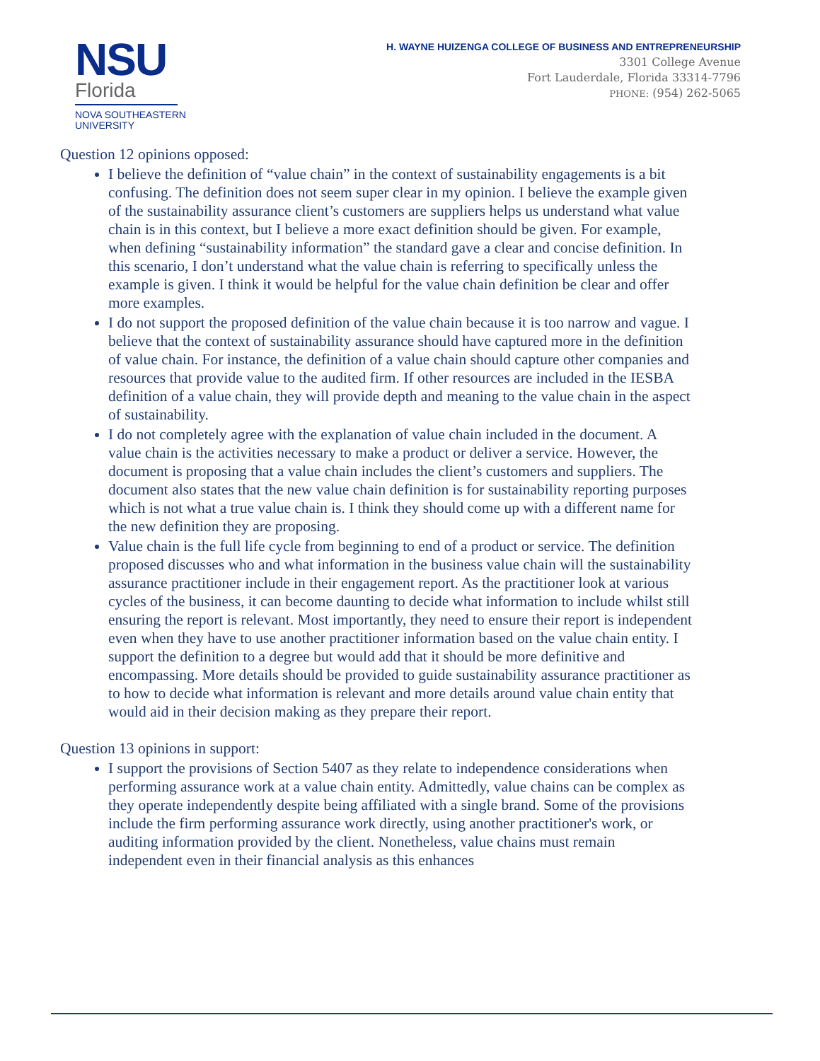NSU
Florida
NOVA SOUTHEASTERN
UNIVERSITY
H. WAYNE HUIZENGA COLLEGE OF BUSINESS AND ENTREPRENEURSHIP
3301 College Avenue
Fort Lauderdale, Florida 33314-7796
PHONE: (954) 262-5065
Question 12 opinions opposed:
I believe the definition of “value chain” in the context of sustainability engagements is a bit confusing. The definition does not seem super clear in my opinion. I believe the example given of the sustainability assurance client’s customers are suppliers helps us understand what value chain is in this context, but I believe a more exact definition should be given. For example, when defining “sustainability information” the standard gave a clear and concise definition. In this scenario, I don’t understand what the value chain is referring to specifically unless the example is given. I think it would be helpful for the value chain definition be clear and offer more examples.
I do not support the proposed definition of the value chain because it is too narrow and vague. I believe that the context of sustainability assurance should have captured more in the definition of value chain. For instance, the definition of a value chain should capture other companies and resources that provide value to the audited firm. If other resources are included in the IESBA definition of a value chain, they will provide depth and meaning to the value chain in the aspect of sustainability.
I do not completely agree with the explanation of value chain included in the document. A value chain is the activities necessary to make a product or deliver a service. However, the document is proposing that a value chain includes the client’s customers and suppliers. The document also states that the new value chain definition is for sustainability reporting purposes which is not what a true value chain is. I think they should come up with a different name for the new definition they are proposing.
Value chain is the full life cycle from beginning to end of a product or service. The definition proposed discusses who and what information in the business value chain will the sustainability assurance practitioner include in their engagement report. As the practitioner look at various cycles of the business, it can become daunting to decide what information to include whilst still ensuring the report is relevant. Most importantly, they need to ensure their report is independent even when they have to use another practitioner information based on the value chain entity. I support the definition to a degree but would add that it should be more definitive and encompassing. More details should be provided to guide sustainability assurance practitioner as to how to decide what information is relevant and more details around value chain entity that would aid in their decision making as they prepare their report.
Question 13 opinions in support:
I support the provisions of Section 5407 as they relate to independence considerations when performing assurance work at a value chain entity. Admittedly, value chains can be complex as they operate independently despite being affiliated with a single brand. Some of the provisions include the firm performing assurance work directly, using another practitioner's work, or auditing information provided by the client. Nonetheless, value chains must remain independent even in their financial analysis as this enhances